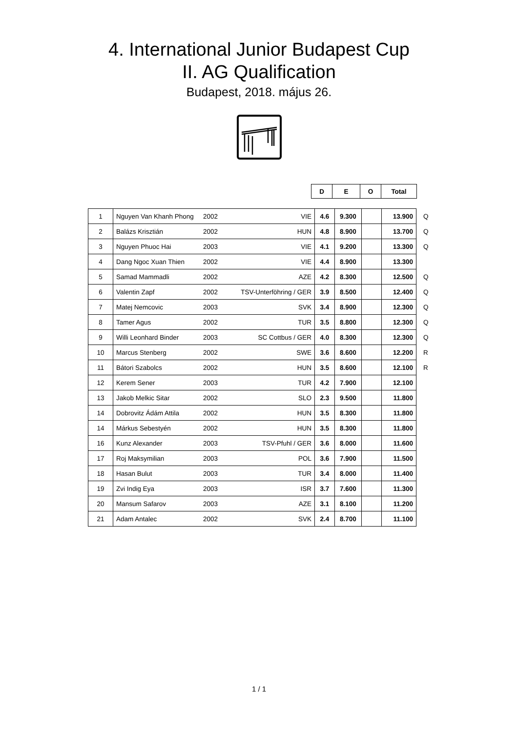4. International Junior Budapest Cup
II. AG Qualification
Budapest, 2018. május 26.
| D | E | O | Total |
| 1 | Nguyen Van Khanh Phong | 2002 | VIE | 4.6 | 9.300 | | 13.900 | Q |
| 2 | Balázs Krisztián | 2002 | HUN | 4.8 | 8.900 | | 13.700 | Q |
| 3 | Nguyen Phuoc Hai | 2003 | VIE | 4.1 | 9.200 | | 13.300 | Q |
| 4 | Dang Ngoc Xuan Thien | 2002 | VIE | 4.4 | 8.900 | | 13.300 | |
| 5 | Samad Mammadli | 2002 | AZE | 4.2 | 8.300 | | 12.500 | Q |
| 6 | Valentin Zapf | 2002 | TSV-Unterföhring / GER | 3.9 | 8.500 | | 12.400 | Q |
| 7 | Matej Nemcovic | 2003 | SVK | 3.4 | 8.900 | | 12.300 | Q |
| 8 | Tamer Agus | 2002 | TUR | 3.5 | 8.800 | | 12.300 | Q |
| 9 | Willi Leonhard Binder | 2003 | SC Cottbus / GER | 4.0 | 8.300 | | 12.300 | Q |
| 10 | Marcus Stenberg | 2002 | SWE | 3.6 | 8.600 | | 12.200 | R |
| 11 | Bátori Szabolcs | 2002 | HUN | 3.5 | 8.600 | | 12.100 | R |
| 12 | Kerem Sener | 2003 | TUR | 4.2 | 7.900 | | 12.100 | |
| 13 | Jakob Melkic Sitar | 2002 | SLO | 2.3 | 9.500 | | 11.800 | |
| 14 | Dobrovitz Ádám Attila | 2002 | HUN | 3.5 | 8.300 | | 11.800 | |
| 14 | Márkus Sebestyén | 2002 | HUN | 3.5 | 8.300 | | 11.800 | |
| 16 | Kunz Alexander | 2003 | TSV-Pfuhl / GER | 3.6 | 8.000 | | 11.600 | |
| 17 | Roj Maksymilian | 2003 | POL | 3.6 | 7.900 | | 11.500 | |
| 18 | Hasan Bulut | 2003 | TUR | 3.4 | 8.000 | | 11.400 | |
| 19 | Zvi Indig Eya | 2003 | ISR | 3.7 | 7.600 | | 11.300 | |
| 20 | Mansum Safarov | 2003 | AZE | 3.1 | 8.100 | | 11.200 | |
| 21 | Adam Antalec | 2002 | SVK | 2.4 | 8.700 | | 11.100 | |
1 / 1